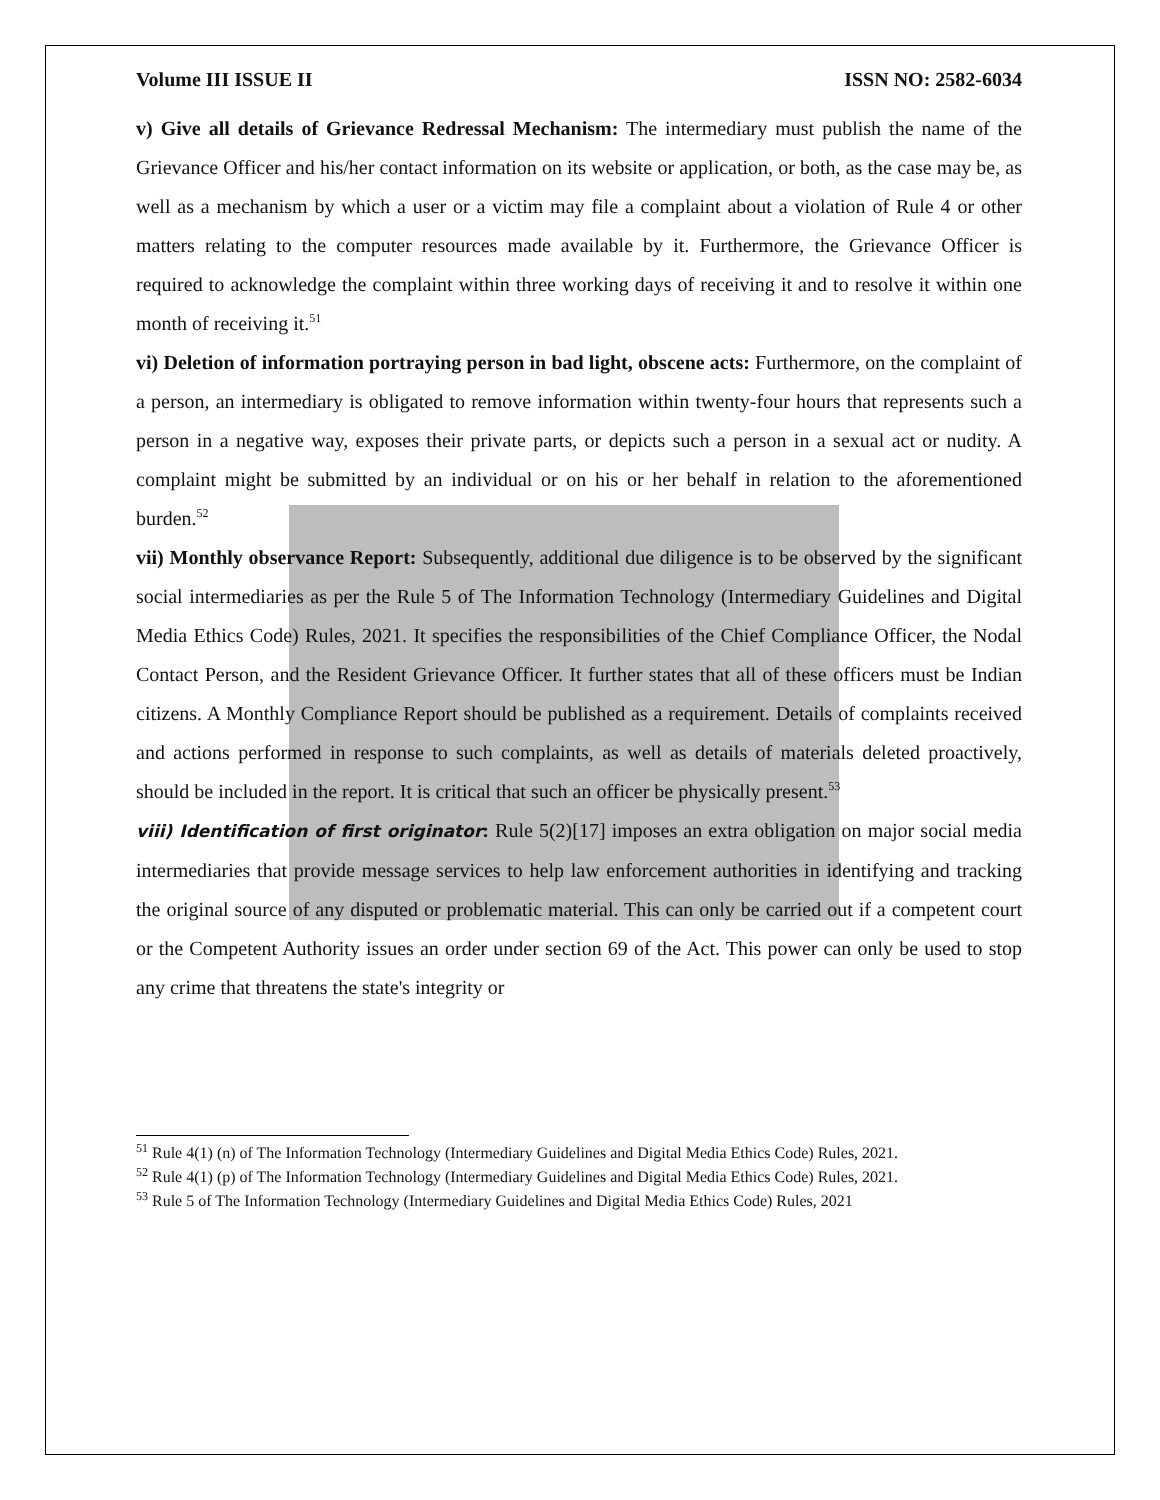Volume III ISSUE II ISSN NO: 2582-6034
v) Give all details of Grievance Redressal Mechanism: The intermediary must publish the name of the Grievance Officer and his/her contact information on its website or application, or both, as the case may be, as well as a mechanism by which a user or a victim may file a complaint about a violation of Rule 4 or other matters relating to the computer resources made available by it. Furthermore, the Grievance Officer is required to acknowledge the complaint within three working days of receiving it and to resolve it within one month of receiving it.<sup>51</sup>
vi) Deletion of information portraying person in bad light, obscene acts: Furthermore, on the complaint of a person, an intermediary is obligated to remove information within twenty-four hours that represents such a person in a negative way, exposes their private parts, or depicts such a person in a sexual act or nudity. A complaint might be submitted by an individual or on his or her behalf in relation to the aforementioned burden.<sup>52</sup>
vii) Monthly observance Report: Subsequently, additional due diligence is to be observed by the significant social intermediaries as per the Rule 5 of The Information Technology (Intermediary Guidelines and Digital Media Ethics Code) Rules, 2021. It specifies the responsibilities of the Chief Compliance Officer, the Nodal Contact Person, and the Resident Grievance Officer. It further states that all of these officers must be Indian citizens. A Monthly Compliance Report should be published as a requirement. Details of complaints received and actions performed in response to such complaints, as well as details of materials deleted proactively, should be included in the report. It is critical that such an officer be physically present.<sup>53</sup>
viii) Identification of first originator: Rule 5(2)[17] imposes an extra obligation on major social media intermediaries that provide message services to help law enforcement authorities in identifying and tracking the original source of any disputed or problematic material. This can only be carried out if a competent court or the Competent Authority issues an order under section 69 of the Act. This power can only be used to stop any crime that threatens the state's integrity or
<sup>51</sup> Rule 4(1) (n) of The Information Technology (Intermediary Guidelines and Digital Media Ethics Code) Rules, 2021.
<sup>52</sup> Rule 4(1) (p) of The Information Technology (Intermediary Guidelines and Digital Media Ethics Code) Rules, 2021.
<sup>53</sup> Rule 5 of The Information Technology (Intermediary Guidelines and Digital Media Ethics Code) Rules, 2021